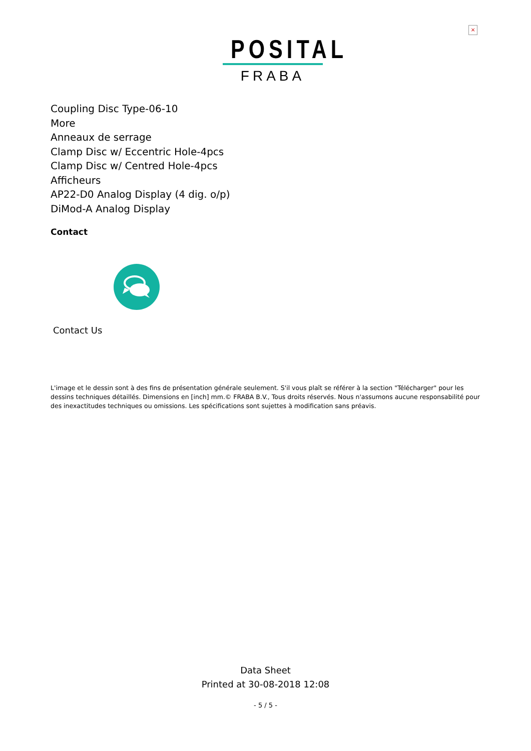×
POSITAL
FRABA
Coupling Disc Type-06-10
More
Anneaux de serrage
Clamp Disc w/ Eccentric Hole-4pcs
Clamp Disc w/ Centred Hole-4pcs
Afficheurs
AP22-D0 Analog Display (4 dig. o/p)
DiMod-A Analog Display
Contact
Contact Us
L'image et le dessin sont à des fins de présentation générale seulement. S'il vous plaît se référer à la section "Télécharger" pour les dessins techniques détaillés. Dimensions en [inch] mm.© FRABA B.V., Tous droits réservés. Nous n'assumons aucune responsabilité pour des inexactitudes techniques ou omissions. Les spécifications sont sujettes à modification sans préavis.
Data Sheet
Printed at 30-08-2018 12:08
- 5 / 5 -